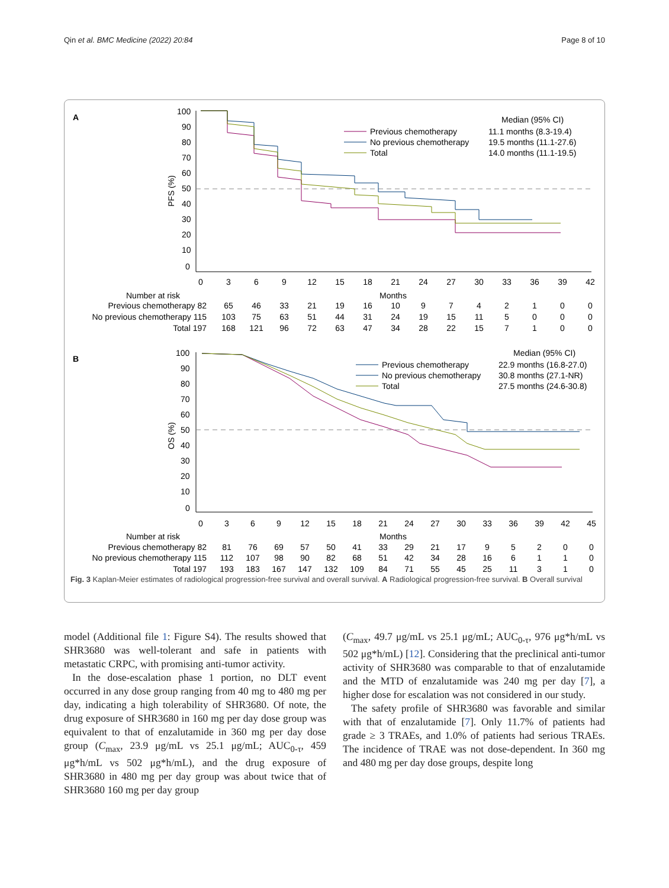Qin et al. BMC Medicine (2022) 20:84 Page 8 of 10
A
100
90
80
70
60
50
40
30
20
10
0
PFS (%)
0
3
6
9
12
15
18
21
24
27
30
33
36
39
42
Median (95% CI)
Previous chemotherapy
11.1 months (8.3-19.4)
No previous chemotherapy
19.5 months (11.1-27.6)
Total
14.0 months (11.1-19.5)
Months
Number at risk
Previous chemotherapy 82
No previous chemotherapy 115
Total 197
65
46
33
21
19
16
10
9
7
4
2
1
0
0
103
75
63
51
44
31
24
19
15
11
5
0
0
0
168
121
96
72
63
47
34
28
22
15
7
1
0
0
B
100
90
80
70
60
50
40
30
20
10
0
OS (%)
0
3
6
9
12
15
18
21
24
27
30
33
36
39
42
45
Median (95% CI)
Previous chemotherapy
22.9 months (16.8-27.0)
No previous chemotherapy
30.8 months (27.1-NR)
Total
27.5 months (24.6-30.8)
Months
Number at risk
Previous chemotherapy 82
No previous chemotherapy 115
Total 197
81
76
69
57
50
41
33
29
21
17
9
5
2
0
0
112
107
98
90
82
68
51
42
34
28
16
6
1
1
0
193
183
167
147
132
109
84
71
55
45
25
11
3
1
0
Fig. 3 Kaplan-Meier estimates of radiological progression-free survival and overall survival. A Radiological progression-free survival. B Overall survival
model (Additional file 1: Figure S4). The results showed that SHR3680 was well-tolerant and safe in patients with metastatic CRPC, with promising anti-tumor activity.
In the dose-escalation phase 1 portion, no DLT event occurred in any dose group ranging from 40 mg to 480 mg per day, indicating a high tolerability of SHR3680. Of note, the drug exposure of SHR3680 in 160 mg per day dose group was equivalent to that of enzalutamide in 360 mg per day dose group (C<sub>max</sub>, 23.9 μg/mL vs 25.1 μg/mL; AUC<sub>0-τ</sub>, 459 μg*h/mL vs 502 μg*h/mL), and the drug exposure of SHR3680 in 480 mg per day group was about twice that of SHR3680 160 mg per day group
(C<sub>max</sub>, 49.7 μg/mL vs 25.1 μg/mL; AUC<sub>0-τ</sub>, 976 μg*h/mL vs 502 μg*h/mL) [12]. Considering that the preclinical anti-tumor activity of SHR3680 was comparable to that of enzalutamide and the MTD of enzalutamide was 240 mg per day [7], a higher dose for escalation was not considered in our study.
The safety profile of SHR3680 was favorable and similar with that of enzalutamide [7]. Only 11.7% of patients had grade ≥ 3 TRAEs, and 1.0% of patients had serious TRAEs. The incidence of TRAE was not dose-dependent. In 360 mg and 480 mg per day dose groups, despite long